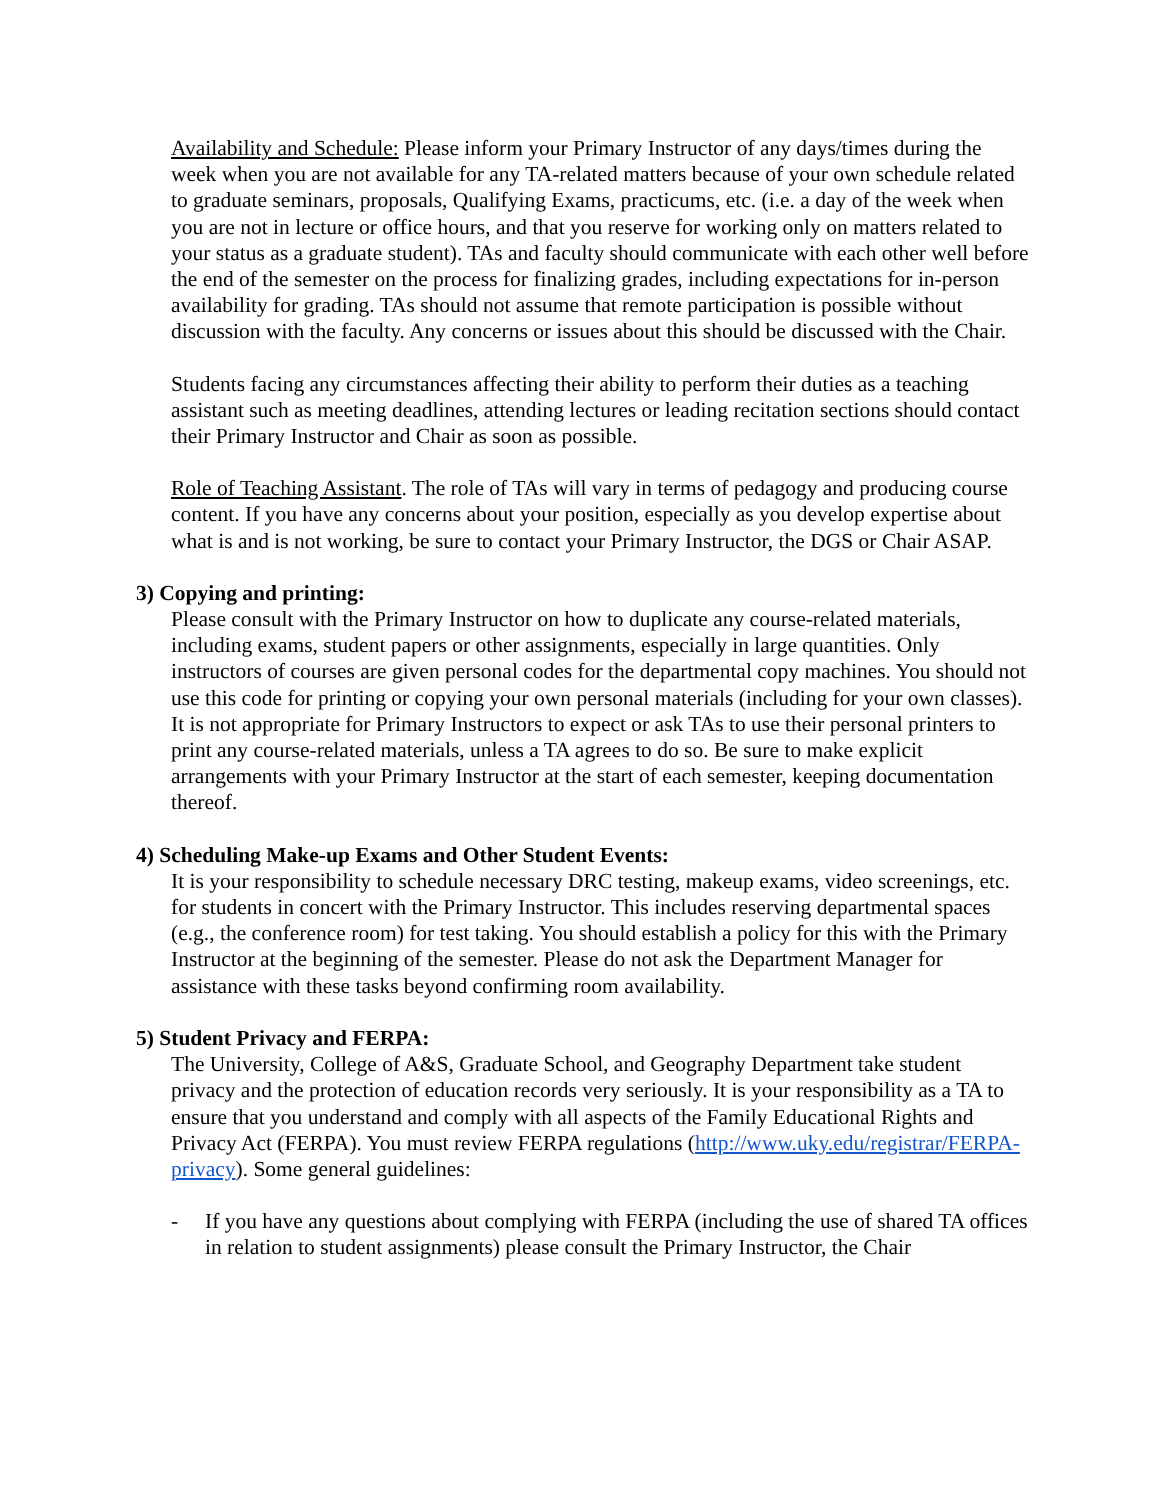Availability and Schedule: Please inform your Primary Instructor of any days/times during the week when you are not available for any TA-related matters because of your own schedule related to graduate seminars, proposals, Qualifying Exams, practicums, etc. (i.e. a day of the week when you are not in lecture or office hours, and that you reserve for working only on matters related to your status as a graduate student). TAs and faculty should communicate with each other well before the end of the semester on the process for finalizing grades, including expectations for in-person availability for grading. TAs should not assume that remote participation is possible without discussion with the faculty. Any concerns or issues about this should be discussed with the Chair.
Students facing any circumstances affecting their ability to perform their duties as a teaching assistant such as meeting deadlines, attending lectures or leading recitation sections should contact their Primary Instructor and Chair as soon as possible.
Role of Teaching Assistant. The role of TAs will vary in terms of pedagogy and producing course content. If you have any concerns about your position, especially as you develop expertise about what is and is not working, be sure to contact your Primary Instructor, the DGS or Chair ASAP.
3) Copying and printing:
Please consult with the Primary Instructor on how to duplicate any course-related materials, including exams, student papers or other assignments, especially in large quantities. Only instructors of courses are given personal codes for the departmental copy machines. You should not use this code for printing or copying your own personal materials (including for your own classes). It is not appropriate for Primary Instructors to expect or ask TAs to use their personal printers to print any course-related materials, unless a TA agrees to do so. Be sure to make explicit arrangements with your Primary Instructor at the start of each semester, keeping documentation thereof.
4) Scheduling Make-up Exams and Other Student Events:
It is your responsibility to schedule necessary DRC testing, makeup exams, video screenings, etc. for students in concert with the Primary Instructor. This includes reserving departmental spaces (e.g., the conference room) for test taking. You should establish a policy for this with the Primary Instructor at the beginning of the semester. Please do not ask the Department Manager for assistance with these tasks beyond confirming room availability.
5) Student Privacy and FERPA:
The University, College of A&S, Graduate School, and Geography Department take student privacy and the protection of education records very seriously. It is your responsibility as a TA to ensure that you understand and comply with all aspects of the Family Educational Rights and Privacy Act (FERPA). You must review FERPA regulations (http://www.uky.edu/registrar/FERPA-privacy). Some general guidelines:
- If you have any questions about complying with FERPA (including the use of shared TA offices in relation to student assignments) please consult the Primary Instructor, the Chair